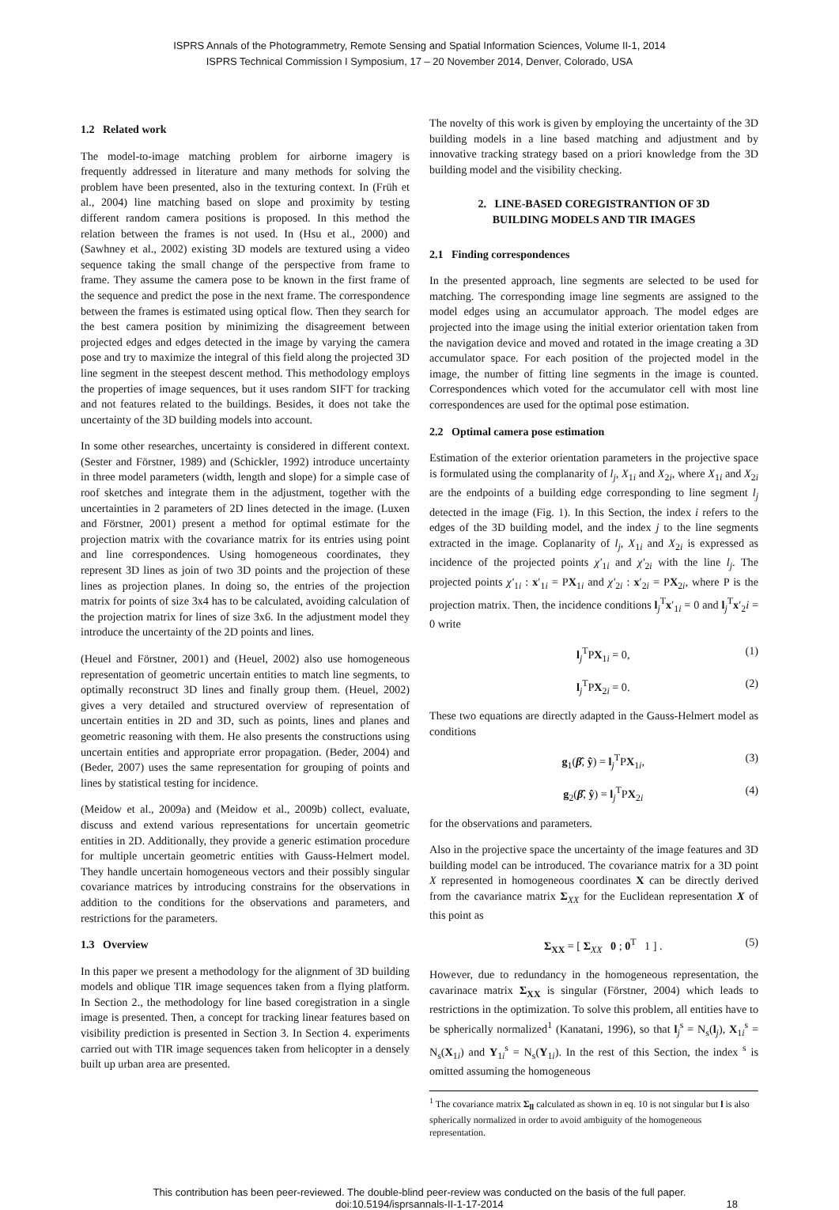ISPRS Annals of the Photogrammetry, Remote Sensing and Spatial Information Sciences, Volume II-1, 2014
ISPRS Technical Commission I Symposium, 17 – 20 November 2014, Denver, Colorado, USA
1.2 Related work
The model-to-image matching problem for airborne imagery is frequently addressed in literature and many methods for solving the problem have been presented, also in the texturing context. In (Früh et al., 2004) line matching based on slope and proximity by testing different random camera positions is proposed. In this method the relation between the frames is not used. In (Hsu et al., 2000) and (Sawhney et al., 2002) existing 3D models are textured using a video sequence taking the small change of the perspective from frame to frame. They assume the camera pose to be known in the first frame of the sequence and predict the pose in the next frame. The correspondence between the frames is estimated using optical flow. Then they search for the best camera position by minimizing the disagreement between projected edges and edges detected in the image by varying the camera pose and try to maximize the integral of this field along the projected 3D line segment in the steepest descent method. This methodology employs the properties of image sequences, but it uses random SIFT for tracking and not features related to the buildings. Besides, it does not take the uncertainty of the 3D building models into account.
In some other researches, uncertainty is considered in different context. (Sester and Förstner, 1989) and (Schickler, 1992) introduce uncertainty in three model parameters (width, length and slope) for a simple case of roof sketches and integrate them in the adjustment, together with the uncertainties in 2 parameters of 2D lines detected in the image. (Luxen and Förstner, 2001) present a method for optimal estimate for the projection matrix with the covariance matrix for its entries using point and line correspondences. Using homogeneous coordinates, they represent 3D lines as join of two 3D points and the projection of these lines as projection planes. In doing so, the entries of the projection matrix for points of size 3x4 has to be calculated, avoiding calculation of the projection matrix for lines of size 3x6. In the adjustment model they introduce the uncertainty of the 2D points and lines.
(Heuel and Förstner, 2001) and (Heuel, 2002) also use homogeneous representation of geometric uncertain entities to match line segments, to optimally reconstruct 3D lines and finally group them. (Heuel, 2002) gives a very detailed and structured overview of representation of uncertain entities in 2D and 3D, such as points, lines and planes and geometric reasoning with them. He also presents the constructions using uncertain entities and appropriate error propagation. (Beder, 2004) and (Beder, 2007) uses the same representation for grouping of points and lines by statistical testing for incidence.
(Meidow et al., 2009a) and (Meidow et al., 2009b) collect, evaluate, discuss and extend various representations for uncertain geometric entities in 2D. Additionally, they provide a generic estimation procedure for multiple uncertain geometric entities with Gauss-Helmert model. They handle uncertain homogeneous vectors and their possibly singular covariance matrices by introducing constrains for the observations in addition to the conditions for the observations and parameters, and restrictions for the parameters.
1.3 Overview
In this paper we present a methodology for the alignment of 3D building models and oblique TIR image sequences taken from a flying platform. In Section 2., the methodology for line based coregistration in a single image is presented. Then, a concept for tracking linear features based on visibility prediction is presented in Section 3. In Section 4. experiments carried out with TIR image sequences taken from helicopter in a densely built up urban area are presented.
The novelty of this work is given by employing the uncertainty of the 3D building models in a line based matching and adjustment and by innovative tracking strategy based on a priori knowledge from the 3D building model and the visibility checking.
2. LINE-BASED COREGISTRANTION OF 3D
BUILDING MODELS AND TIR IMAGES
2.1 Finding correspondences
In the presented approach, line segments are selected to be used for matching. The corresponding image line segments are assigned to the model edges using an accumulator approach. The model edges are projected into the image using the initial exterior orientation taken from the navigation device and moved and rotated in the image creating a 3D accumulator space. For each position of the projected model in the image, the number of fitting line segments in the image is counted. Correspondences which voted for the accumulator cell with most line correspondences are used for the optimal pose estimation.
2.2 Optimal camera pose estimation
Estimation of the exterior orientation parameters in the projective space is formulated using the complanarity of l<sub>j</sub>, X<sub>1i</sub> and X<sub>2i</sub>, where X<sub>1i</sub> and X<sub>2i</sub> are the endpoints of a building edge corresponding to line segment l<sub>j</sub> detected in the image (Fig. 1). In this Section, the index i refers to the edges of the 3D building model, and the index j to the line segments extracted in the image. Coplanarity of l<sub>j</sub>, X<sub>1i</sub> and X<sub>2i</sub> is expressed as incidence of the projected points χ′<sub>1i</sub> and χ′<sub>2i</sub> with the line l<sub>j</sub>. The projected points χ′<sub>1i</sub> : x′<sub>1i</sub> = PX<sub>1i</sub> and χ′<sub>2i</sub> : x′<sub>2i</sub> = PX<sub>2i</sub>, where P is the projection matrix. Then, the incidence conditions l<sub>j</sub><sup>T</sup>x′<sub>1i</sub> = 0 and l<sub>j</sub><sup>T</sup>x′<sub>2</sub>i = 0 write
l<sub>j</sub><sup>T</sup>PX<sub>1i</sub> = 0, (1)
l<sub>j</sub><sup>T</sup>PX<sub>2i</sub> = 0. (2)
These two equations are directly adapted in the Gauss-Helmert model as conditions
g<sub>1</sub>(β̂, ŷ) = l<sub>j</sub><sup>T</sup>PX<sub>1i</sub>, (3)
g<sub>2</sub>(β̂, ŷ) = l<sub>j</sub><sup>T</sup>PX<sub>2i</sub> (4)
for the observations and parameters.
Also in the projective space the uncertainty of the image features and 3D building model can be introduced. The covariance matrix for a 3D point X represented in homogeneous coordinates X can be directly derived from the cavariance matrix Σ<sub>XX</sub> for the Euclidean representation X of this point as
Σ<sub>XX</sub> = [ Σ<sub>XX</sub> 0 ; 0<sup>T</sup> 1 ] . (5)
However, due to redundancy in the homogeneous representation, the cavarinace matrix Σ<sub>XX</sub> is singular (Förstner, 2004) which leads to restrictions in the optimization. To solve this problem, all entities have to be spherically normalized<sup>1</sup> (Kanatani, 1996), so that l<sub>j</sub><sup>s</sup> = N<sub>s</sub>(l<sub>j</sub>), X<sub>1i</sub><sup>s</sup> = N<sub>s</sub>(X<sub>1i</sub>) and Y<sub>1i</sub><sup>s</sup> = N<sub>s</sub>(Y<sub>1i</sub>). In the rest of this Section, the index <sup>s</sup> is omitted assuming the homogeneous
<sup>1</sup> The covariance matrix Σ<sub>ll</sub> calculated as shown in eq. 10 is not singular but l is also spherically normalized in order to avoid ambiguity of the homogeneous representation.
This contribution has been peer-reviewed. The double-blind peer-review was conducted on the basis of the full paper.
doi:10.5194/isprsannals-II-1-17-2014
18